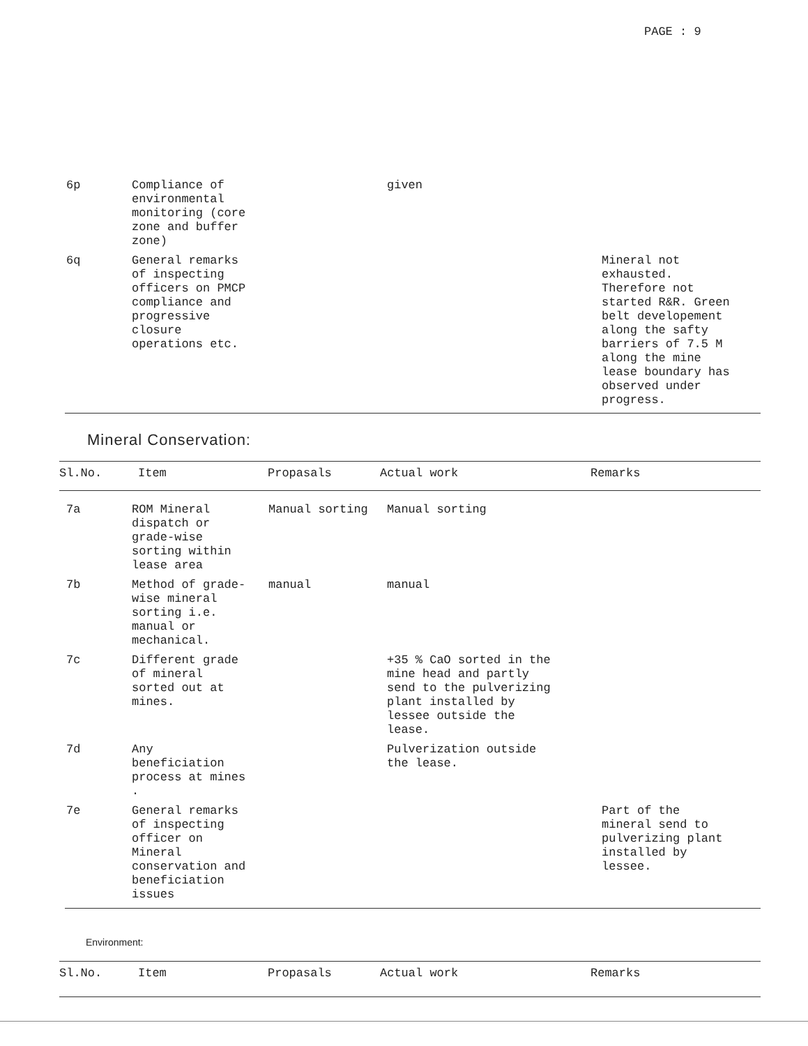PAGE : 9
| 6p | Compliance of environmental monitoring (core zone and buffer zone) | | given | |
| 6q | General remarks of inspecting officers on PMCP compliance and progressive closure operations etc. | | | Mineral not exhausted. Therefore not started R&R. Green belt developement along the safty barriers of 7.5 M along the mine lease boundary has observed under progress. |
Mineral Conservation:
| Sl.No. | Item | Propasals | Actual work | Remarks |
| --- | --- | --- | --- | --- |
| 7a | ROM Mineral dispatch or grade-wise sorting within lease area | Manual sorting | Manual sorting | |
| 7b | Method of grade- wise mineral sorting i.e. manual or mechanical. | manual | manual | |
| 7c | Different grade of mineral sorted out at mines. | | +35 % CaO sorted in the mine head and partly send to the pulverizing plant installed by lessee outside the lease. | |
| 7d | Any beneficiation process at mines . | | Pulverization outside the lease. | |
| 7e | General remarks of inspecting officer on Mineral conservation and beneficiation issues | | | Part of the mineral send to pulverizing plant installed by lessee. |
Environment:
| Sl.No. | Item | Propasals | Actual work | Remarks |
| --- | --- | --- | --- | --- |